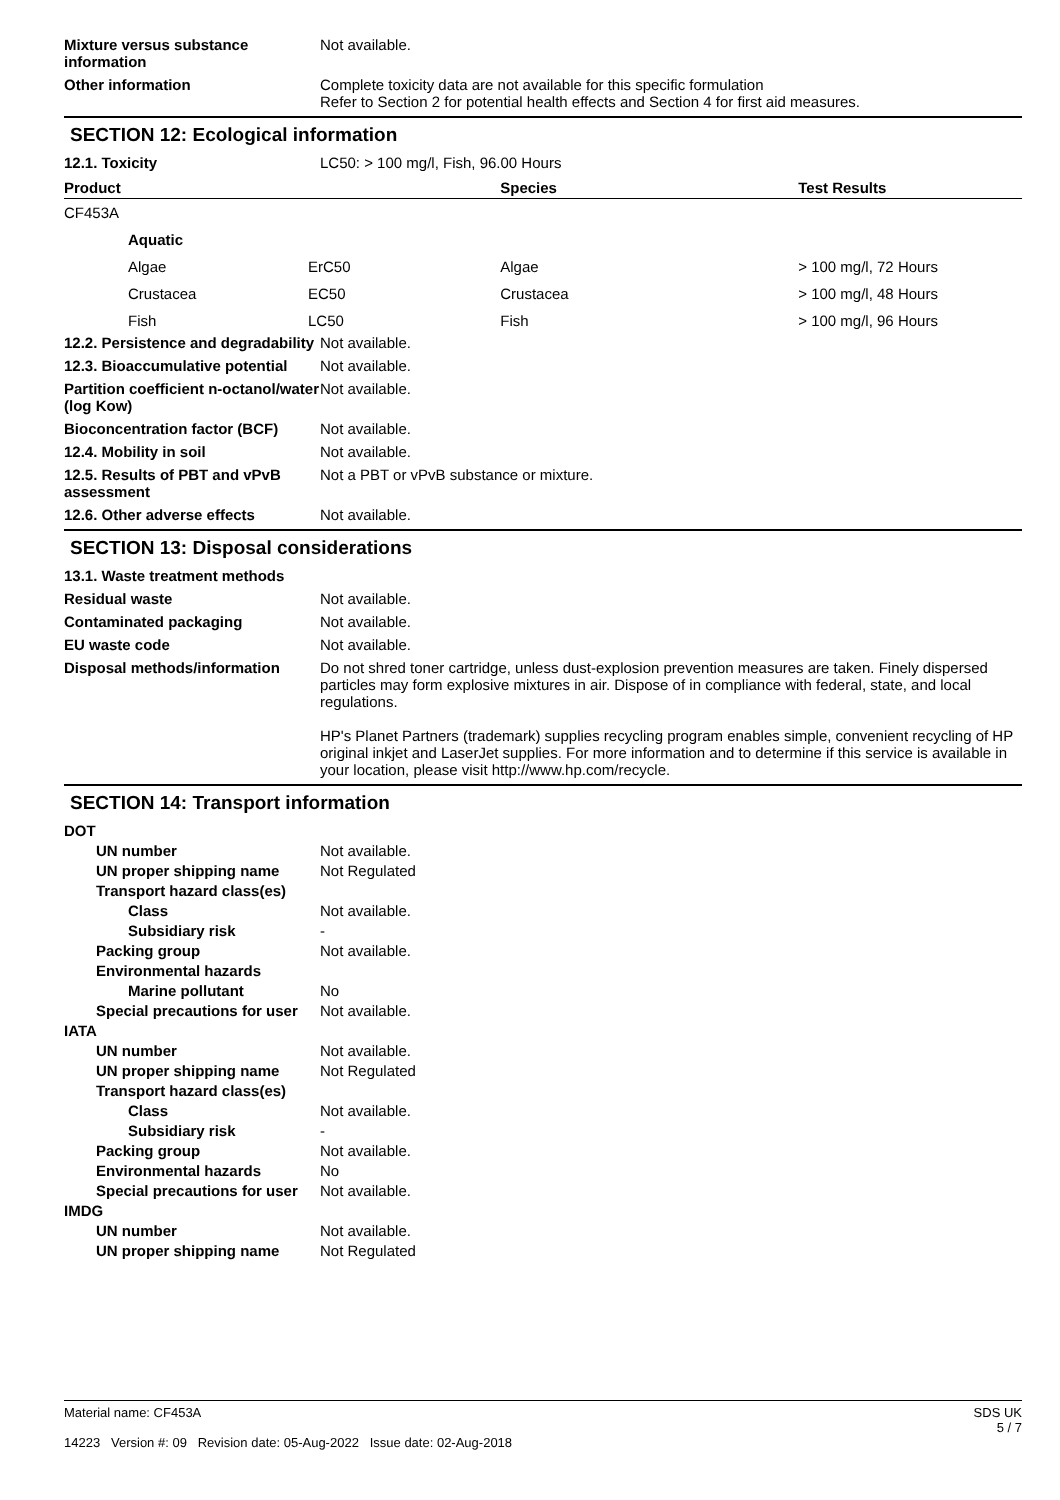Mixture versus substance information
Not available.
Other information Complete toxicity data are not available for this specific formulation
Refer to Section 2 for potential health effects and Section 4 for first aid measures.
SECTION 12: Ecological information
12.1. Toxicity LC50: > 100 mg/l, Fish, 96.00 Hours
| Product | | | Species | Test Results |
| --- | --- | --- | --- | --- |
| CF453A | | | | |
| | Aquatic | | | |
| | Algae | ErC50 | Algae | > 100 mg/l, 72 Hours |
| | Crustacea | EC50 | Crustacea | > 100 mg/l, 48 Hours |
| | Fish | LC50 | Fish | > 100 mg/l, 96 Hours |
12.2. Persistence and degradability
Not available.
12.3. Bioaccumulative potential
Not available.
Partition coefficient n-octanol/water (log Kow)
Not available.
Bioconcentration factor (BCF)
Not available.
12.4. Mobility in soil Not available.
12.5. Results of PBT and vPvB assessment
Not a PBT or vPvB substance or mixture.
12.6. Other adverse effects Not available.
SECTION 13: Disposal considerations
13.1. Waste treatment methods
Residual waste Not available.
Contaminated packaging Not available.
EU waste code Not available.
Disposal methods/information Do not shred toner cartridge, unless dust-explosion prevention measures are taken. Finely dispersed particles may form explosive mixtures in air. Dispose of in compliance with federal, state, and local regulations.
HP's Planet Partners (trademark) supplies recycling program enables simple, convenient recycling of HP original inkjet and LaserJet supplies. For more information and to determine if this service is available in your location, please visit http://www.hp.com/recycle.
SECTION 14: Transport information
DOT
UN number Not available.
UN proper shipping name Not Regulated
Transport hazard class(es)
Class Not available.
Subsidiary risk -
Packing group Not available.
Environmental hazards
Marine pollutant No
Special precautions for user
Not available.
IATA
UN number Not available.
UN proper shipping name Not Regulated
Transport hazard class(es)
Class Not available.
Subsidiary risk -
Packing group Not available.
Environmental hazards No
Special precautions for user
Not available.
IMDG
UN number Not available.
UN proper shipping name Not Regulated
Material name: CF453A
14223 Version #: 09 Revision date: 05-Aug-2022 Issue date: 02-Aug-2018
SDS UK
5 / 7